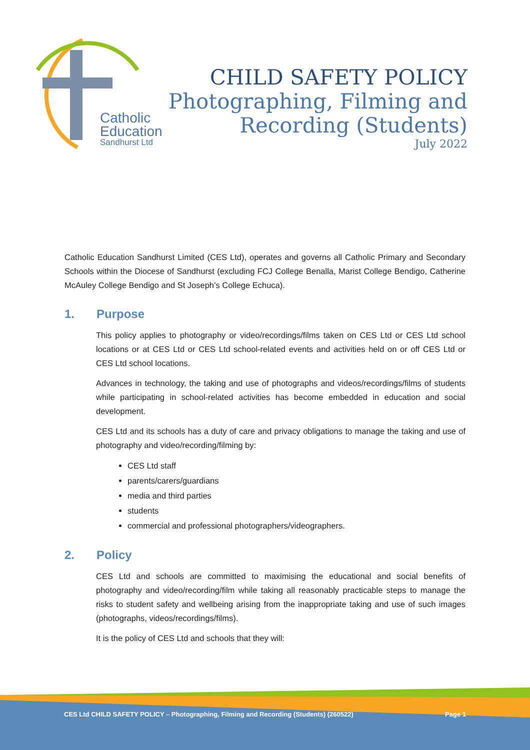Catholic
Education
Sandhurst Ltd
CHILD SAFETY POLICY
Photographing, Filming and
Recording (Students)
July 2022
Catholic Education Sandhurst Limited (CES Ltd), operates and governs all Catholic Primary and Secondary Schools within the Diocese of Sandhurst (excluding FCJ College Benalla, Marist College Bendigo, Catherine McAuley College Bendigo and St Joseph’s College Echuca).
1. Purpose
This policy applies to photography or video/recordings/films taken on CES Ltd or CES Ltd school locations or at CES Ltd or CES Ltd school-related events and activities held on or off CES Ltd or CES Ltd school locations.
Advances in technology, the taking and use of photographs and videos/recordings/films of students while participating in school-related activities has become embedded in education and social development.
CES Ltd and its schools has a duty of care and privacy obligations to manage the taking and use of photography and video/recording/filming by:
CES Ltd staff
parents/carers/guardians
media and third parties
students
commercial and professional photographers/videographers.
2. Policy
CES Ltd and schools are committed to maximising the educational and social benefits of photography and video/recording/film while taking all reasonably practicable steps to manage the risks to student safety and wellbeing arising from the inappropriate taking and use of such images (photographs, videos/recordings/films).
It is the policy of CES Ltd and schools that they will:
CES Ltd CHILD SAFETY POLICY – Photographing, Filming and Recording (Students) (260522) Page 1